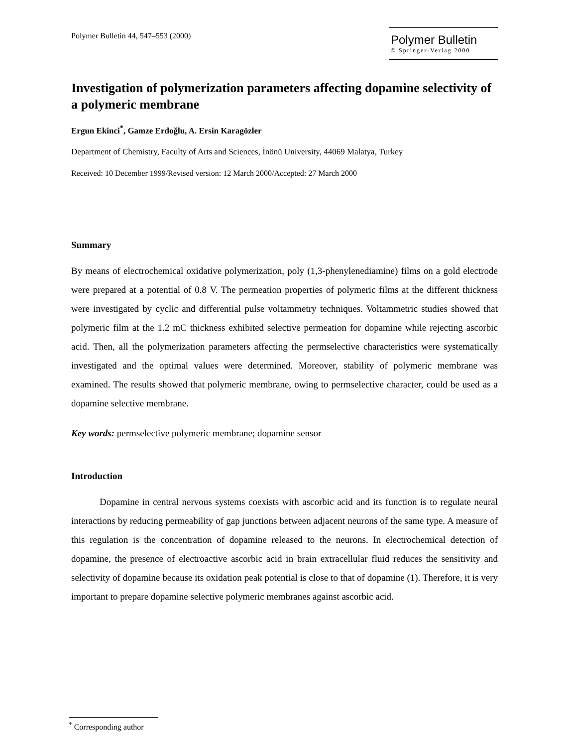Polymer Bulletin 44, 547–553 (2000)
Polymer Bulletin
© Springer-Verlag 2000
Investigation of polymerization parameters affecting dopamine selectivity of a polymeric membrane
Ergun Ekinci<sup>*</sup>, Gamze Erdoğlu, A. Ersin Karagözler
Department of Chemistry, Faculty of Arts and Sciences, İnönü University, 44069 Malatya, Turkey
Received: 10 December 1999/Revised version: 12 March 2000/Accepted: 27 March 2000
Summary
By means of electrochemical oxidative polymerization, poly (1,3-phenylenediamine) films on a gold electrode were prepared at a potential of 0.8 V. The permeation properties of polymeric films at the different thickness were investigated by cyclic and differential pulse voltammetry techniques. Voltammetric studies showed that polymeric film at the 1.2 mC thickness exhibited selective permeation for dopamine while rejecting ascorbic acid. Then, all the polymerization parameters affecting the permselective characteristics were systematically investigated and the optimal values were determined. Moreover, stability of polymeric membrane was examined. The results showed that polymeric membrane, owing to permselective character, could be used as a dopamine selective membrane.
Key words: permselective polymeric membrane; dopamine sensor
Introduction
   Dopamine in central nervous systems coexists with ascorbic acid and its function is to regulate neural interactions by reducing permeability of gap junctions between adjacent neurons of the same type. A measure of this regulation is the concentration of dopamine released to the neurons. In electrochemical detection of dopamine, the presence of electroactive ascorbic acid in brain extracellular fluid reduces the sensitivity and selectivity of dopamine because its oxidation peak potential is close to that of dopamine (1). Therefore, it is very important to prepare dopamine selective polymeric membranes against ascorbic acid.
<sup>*</sup> Corresponding author